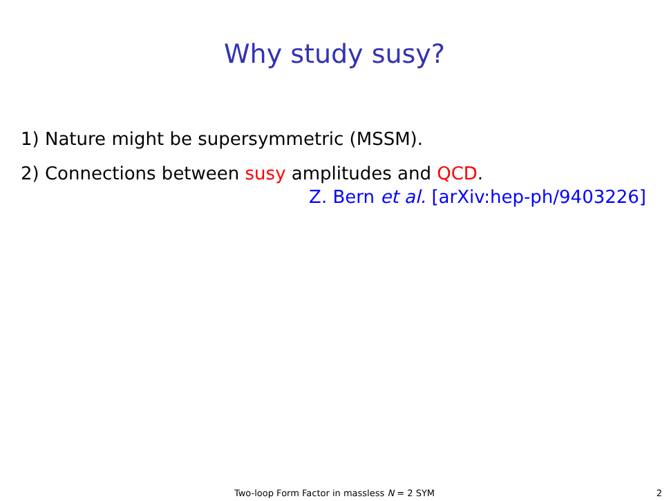Why study susy?
1) Nature might be supersymmetric (MSSM).
2) Connections between susy amplitudes and QCD.
Z. Bern et al. [arXiv:hep-ph/9403226]
Two-loop Form Factor in massless N = 2 SYM
2